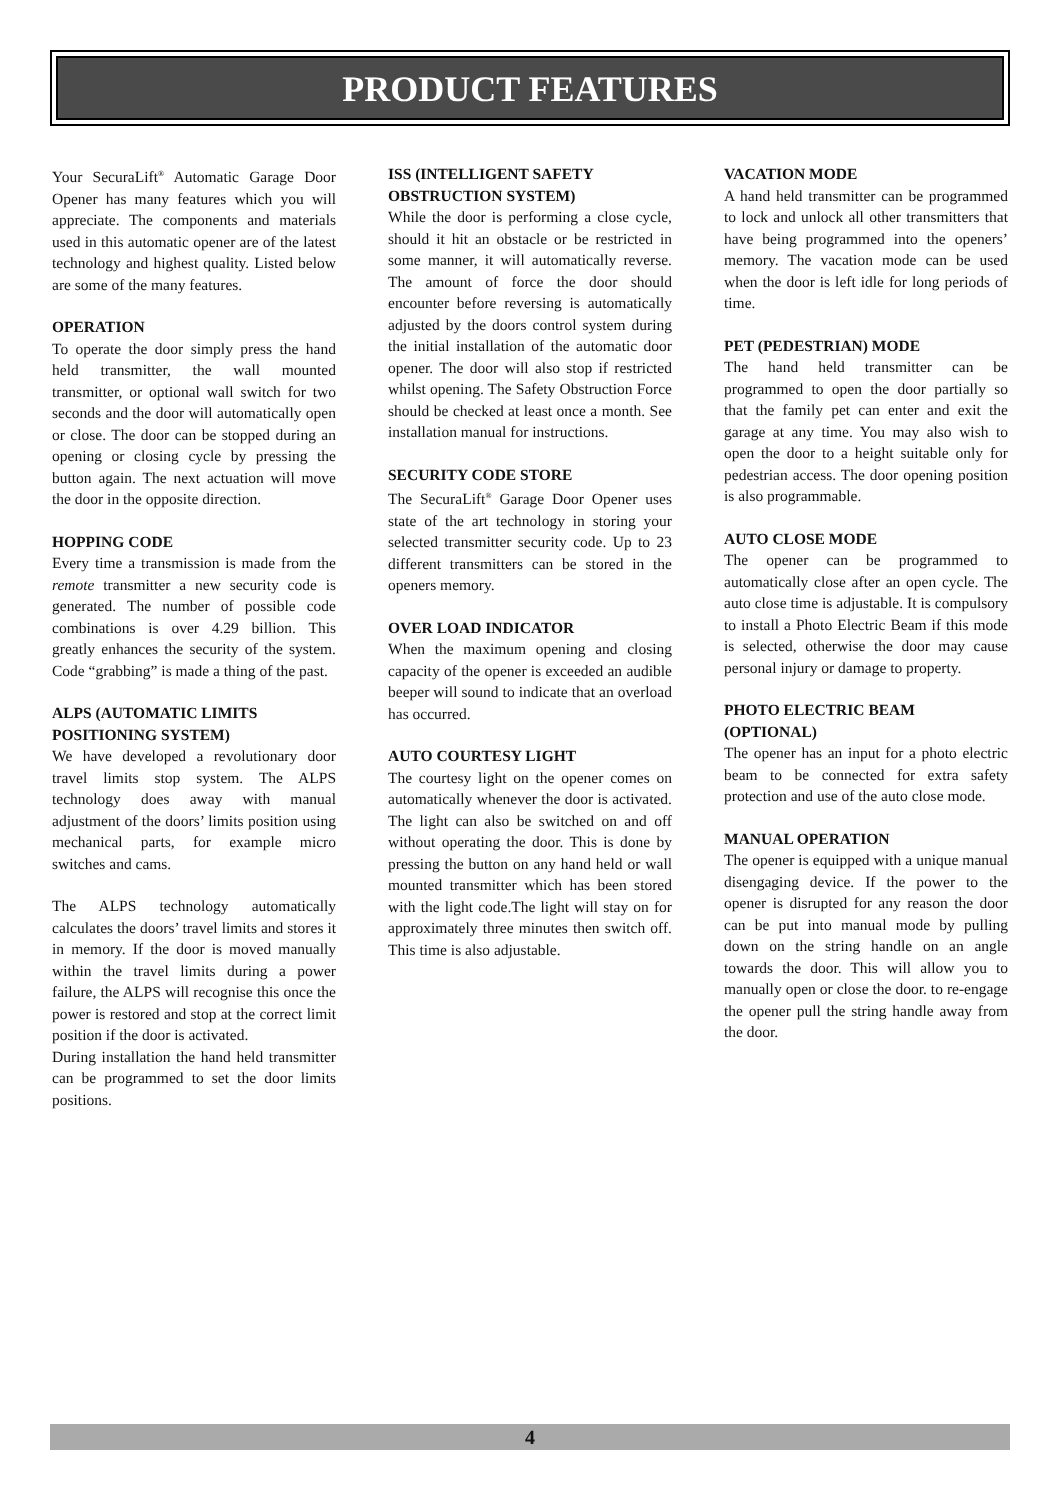PRODUCT FEATURES
Your SecuraLift<sup>®</sup> Automatic Garage Door Opener has many features which you will appreciate. The components and materials used in this automatic opener are of the latest technology and highest quality. Listed below are some of the many features.
OPERATION
To operate the door simply press the hand held transmitter, the wall mounted transmitter, or optional wall switch for two seconds and the door will automatically open or close. The door can be stopped during an opening or closing cycle by pressing the button again. The next actuation will move the door in the opposite direction.
HOPPING CODE
Every time a transmission is made from the remote transmitter a new security code is generated. The number of possible code combinations is over 4.29 billion. This greatly enhances the security of the system. Code “grabbing” is made a thing of the past.
ALPS (AUTOMATIC LIMITS POSITIONING SYSTEM)
We have developed a revolutionary door travel limits stop system. The ALPS technology does away with manual adjustment of the doors’ limits position using mechanical parts, for example micro switches and cams.
The ALPS technology automatically calculates the doors’ travel limits and stores it in memory. If the door is moved manually within the travel limits during a power failure, the ALPS will recognise this once the power is restored and stop at the correct limit position if the door is activated.
During installation the hand held transmitter can be programmed to set the door limits positions.
ISS (INTELLIGENT SAFETY OBSTRUCTION SYSTEM)
While the door is performing a close cycle, should it hit an obstacle or be restricted in some manner, it will automatically reverse. The amount of force the door should encounter before reversing is automatically adjusted by the doors control system during the initial installation of the automatic door opener. The door will also stop if restricted whilst opening. The Safety Obstruction Force should be checked at least once a month. See installation manual for instructions.
SECURITY CODE STORE
The SecuraLift<sup>®</sup> Garage Door Opener uses state of the art technology in storing your selected transmitter security code. Up to 23 different transmitters can be stored in the openers memory.
OVER LOAD INDICATOR
When the maximum opening and closing capacity of the opener is exceeded an audible beeper will sound to indicate that an overload has occurred.
AUTO COURTESY LIGHT
The courtesy light on the opener comes on automatically whenever the door is activated. The light can also be switched on and off without operating the door. This is done by pressing the button on any hand held or wall mounted transmitter which has been stored with the light code.The light will stay on for approximately three minutes then switch off. This time is also adjustable.
VACATION MODE
A hand held transmitter can be programmed to lock and unlock all other transmitters that have being programmed into the openers’ memory. The vacation mode can be used when the door is left idle for long periods of time.
PET (PEDESTRIAN) MODE
The hand held transmitter can be programmed to open the door partially so that the family pet can enter and exit the garage at any time. You may also wish to open the door to a height suitable only for pedestrian access. The door opening position is also programmable.
AUTO CLOSE MODE
The opener can be programmed to automatically close after an open cycle. The auto close time is adjustable. It is compulsory to install a Photo Electric Beam if this mode is selected, otherwise the door may cause personal injury or damage to property.
PHOTO ELECTRIC BEAM (OPTIONAL)
The opener has an input for a photo electric beam to be connected for extra safety protection and use of the auto close mode.
MANUAL OPERATION
The opener is equipped with a unique manual disengaging device. If the power to the opener is disrupted for any reason the door can be put into manual mode by pulling down on the string handle on an angle towards the door. This will allow you to manually open or close the door. to re-engage the opener pull the string handle away from the door.
4